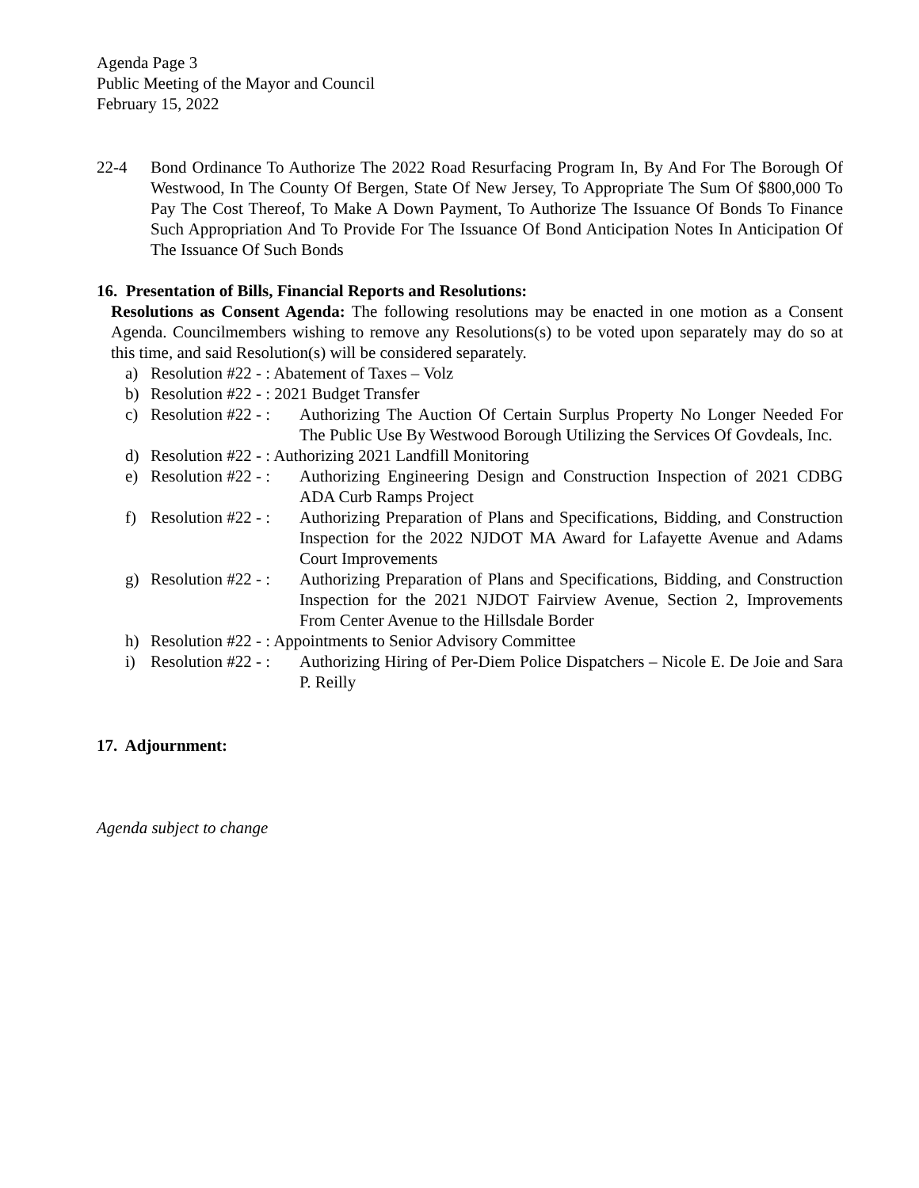Agenda Page 3
Public Meeting of the Mayor and Council
February 15, 2022
22-4 Bond Ordinance To Authorize The 2022 Road Resurfacing Program In, By And For The Borough Of Westwood, In The County Of Bergen, State Of New Jersey, To Appropriate The Sum Of $800,000 To Pay The Cost Thereof, To Make A Down Payment, To Authorize The Issuance Of Bonds To Finance Such Appropriation And To Provide For The Issuance Of Bond Anticipation Notes In Anticipation Of The Issuance Of Such Bonds
16. Presentation of Bills, Financial Reports and Resolutions:
Resolutions as Consent Agenda: The following resolutions may be enacted in one motion as a Consent Agenda. Councilmembers wishing to remove any Resolutions(s) to be voted upon separately may do so at this time, and said Resolution(s) will be considered separately.
a) Resolution #22 - : Abatement of Taxes – Volz
b) Resolution #22 - : 2021 Budget Transfer
c) Resolution #22 - :
Authorizing The Auction Of Certain Surplus Property No Longer Needed For The Public Use By Westwood Borough Utilizing the Services Of Govdeals, Inc.
d) Resolution #22 - : Authorizing 2021 Landfill Monitoring
e) Resolution #22 - :
Authorizing Engineering Design and Construction Inspection of 2021 CDBG ADA Curb Ramps Project
f) Resolution #22 - :
Authorizing Preparation of Plans and Specifications, Bidding, and Construction Inspection for the 2022 NJDOT MA Award for Lafayette Avenue and Adams Court Improvements
g) Resolution #22 - :
Authorizing Preparation of Plans and Specifications, Bidding, and Construction Inspection for the 2021 NJDOT Fairview Avenue, Section 2, Improvements From Center Avenue to the Hillsdale Border
h) Resolution #22 - : Appointments to Senior Advisory Committee
i) Resolution #22 - :
Authorizing Hiring of Per-Diem Police Dispatchers – Nicole E. De Joie and Sara P. Reilly
17. Adjournment:
Agenda subject to change